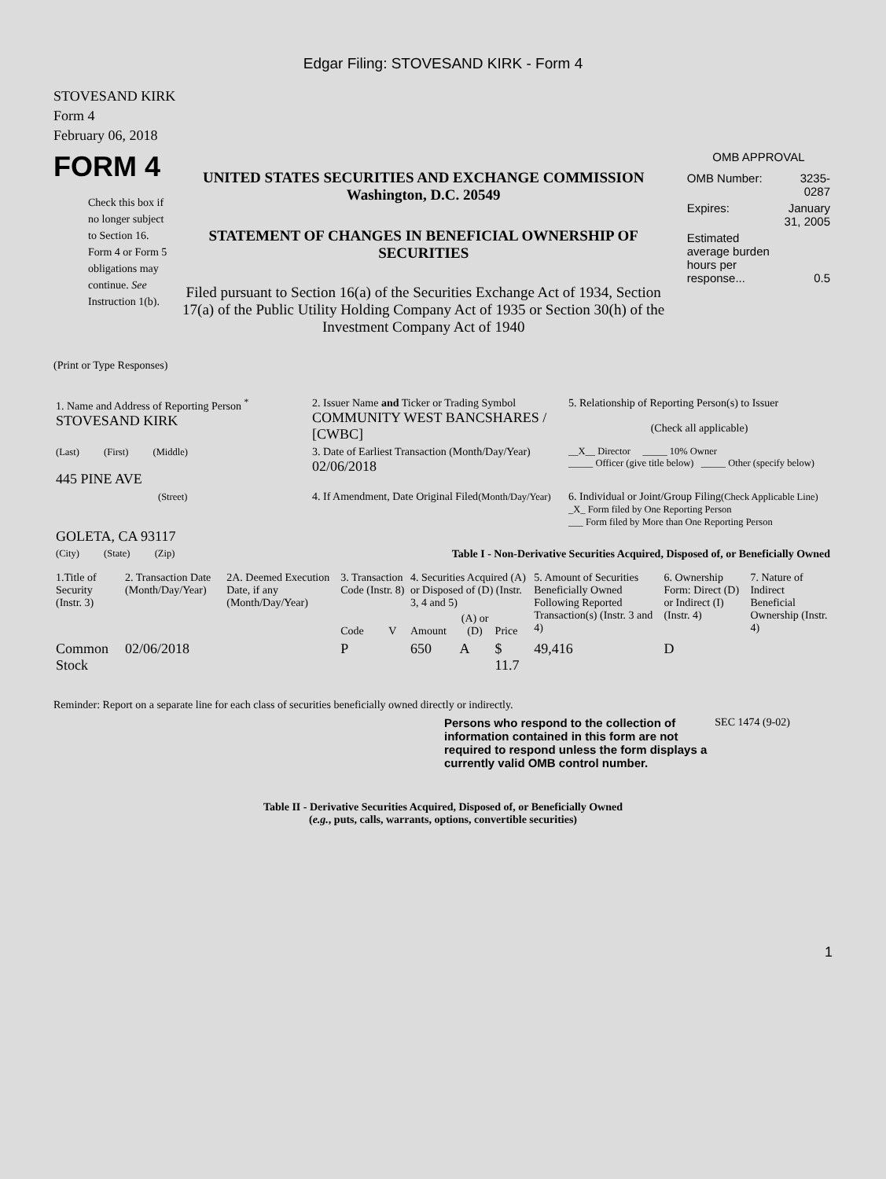Edgar Filing: STOVESAND KIRK - Form 4
STOVESAND KIRK
Form 4
February 06, 2018
FORM 4
Check this box if no longer subject to Section 16. Form 4 or Form 5 obligations may continue. See Instruction 1(b).
UNITED STATES SECURITIES AND EXCHANGE COMMISSION
Washington, D.C. 20549
STATEMENT OF CHANGES IN BENEFICIAL OWNERSHIP OF SECURITIES
Filed pursuant to Section 16(a) of the Securities Exchange Act of 1934, Section 17(a) of the Public Utility Holding Company Act of 1935 or Section 30(h) of the Investment Company Act of 1940
OMB APPROVAL
| OMB Number: | 3235-0287 |
| Expires: | January 31, 2005 |
| Estimated average burden hours per response... | 0.5 |
(Print or Type Responses)
| 1. Name and Address of Reporting Person <sup>*</sup> STOVESAND KIRK | 2. Issuer Name and Ticker or Trading Symbol COMMUNITY WEST BANCSHARES / [CWBC] | 5. Relationship of Reporting Person(s) to Issuer (Check all applicable) |
| (Last) (First) (Middle) 445 PINE AVE | 3. Date of Earliest Transaction (Month/Day/Year) 02/06/2018 | __X__ Director _____ 10% Owner _____ Officer (give title below) _____ Other (specify below) |
| (Street) GOLETA, CA 93117 | 4. If Amendment, Date Original Filed (Month/Day/Year) | 6. Individual or Joint/Group Filing (Check Applicable Line) _X_ Form filed by One Reporting Person ___ Form filed by More than One Reporting Person |
| (City) (State) (Zip) | Table I - Non-Derivative Securities Acquired, Disposed of, or Beneficially Owned | |
| 1.Title of Security (Instr. 3) | 2. Transaction Date (Month/Day/Year) | 2A. Deemed Execution Date, if any (Month/Day/Year) | 3. Transaction Code (Instr. 8) | | 4. Securities Acquired (A) or Disposed of (D) (Instr. 3, 4 and 5) | | | 5. Amount of Securities Beneficially Owned Following Reported Transaction(s) (Instr. 3 and 4) | 6. Ownership Form: Direct (D) or Indirect (I) (Instr. 4) | 7. Nature of Indirect Beneficial Ownership (Instr. 4) |
| --- | --- | --- | --- | --- | --- | --- | --- | --- | --- | --- |
| | | | Code | V | Amount | (A) or (D) | Price | | | |
| Common Stock | 02/06/2018 | | P | | 650 | A | $ 11.7 | 49,416 | D | |
Reminder: Report on a separate line for each class of securities beneficially owned directly or indirectly.
Persons who respond to the collection of information contained in this form are not required to respond unless the form displays a currently valid OMB control number.
SEC 1474 (9-02)
Table II - Derivative Securities Acquired, Disposed of, or Beneficially Owned
(e.g., puts, calls, warrants, options, convertible securities)
1